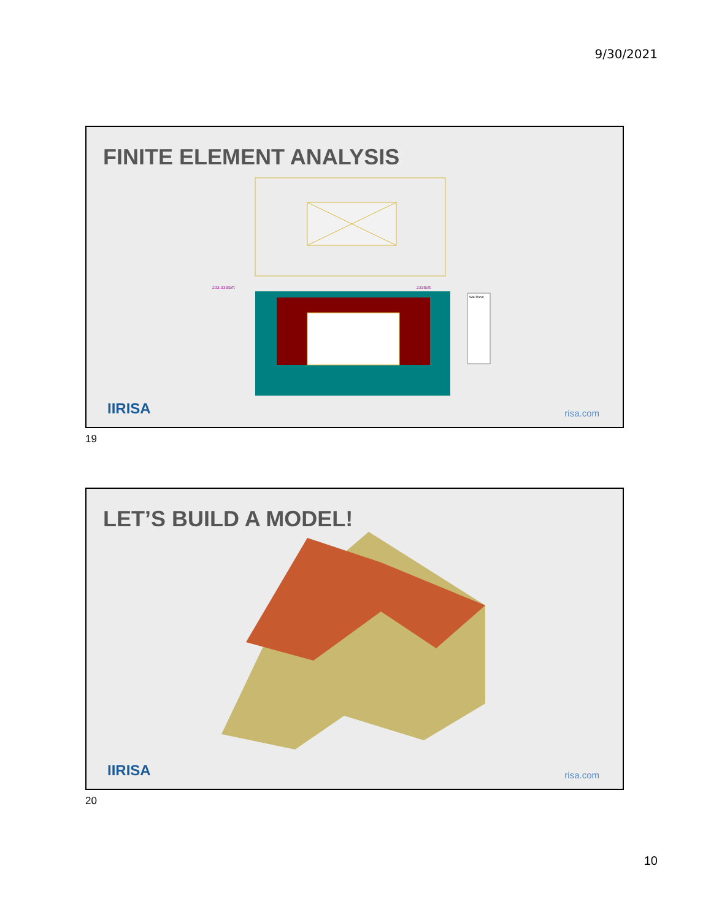9/30/2021
FINITE ELEMENT ANALYSIS
233.333lb/ft
233lb/ft
Wall Panel
IIRISA risa.com
19
LET’S BUILD A MODEL!
IIRISA risa.com
20
10